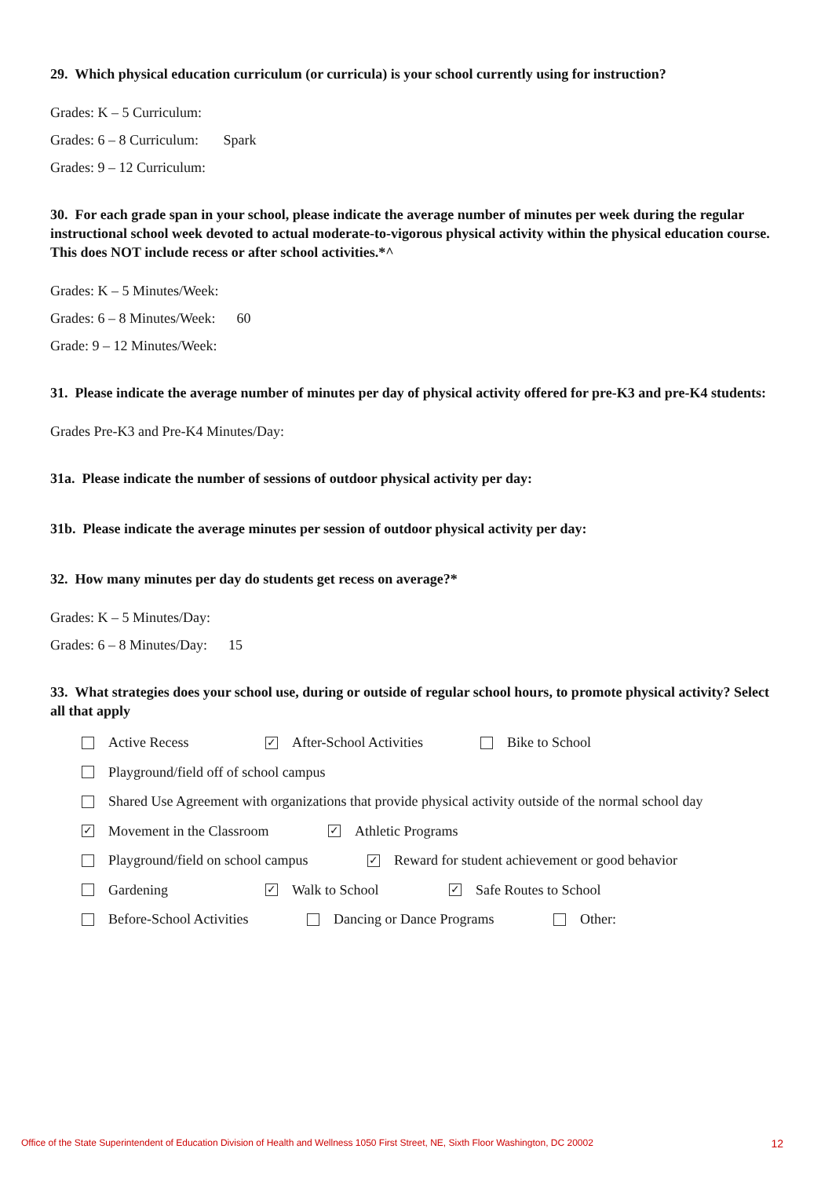29. Which physical education curriculum (or curricula) is your school currently using for instruction?
Grades: K – 5 Curriculum:
Grades: 6 – 8 Curriculum: Spark
Grades: 9 – 12 Curriculum:
30. For each grade span in your school, please indicate the average number of minutes per week during the regular instructional school week devoted to actual moderate-to-vigorous physical activity within the physical education course. This does NOT include recess or after school activities.*^
Grades: K – 5 Minutes/Week:
Grades: 6 – 8 Minutes/Week: 60
Grade: 9 – 12 Minutes/Week:
31. Please indicate the average number of minutes per day of physical activity offered for pre-K3 and pre-K4 students:
Grades Pre-K3 and Pre-K4 Minutes/Day:
31a. Please indicate the number of sessions of outdoor physical activity per day:
31b. Please indicate the average minutes per session of outdoor physical activity per day:
32. How many minutes per day do students get recess on average?*
Grades: K – 5 Minutes/Day:
Grades: 6 – 8 Minutes/Day: 15
33. What strategies does your school use, during or outside of regular school hours, to promote physical activity? Select all that apply
Active Recess ✓ After-School Activities Bike to School
Playground/field off of school campus
Shared Use Agreement with organizations that provide physical activity outside of the normal school day
✓ Movement in the Classroom ✓ Athletic Programs
Playground/field on school campus ✓ Reward for student achievement or good behavior
Gardening ✓ Walk to School ✓ Safe Routes to School
Before-School Activities Dancing or Dance Programs Other:
Office of the State Superintendent of Education Division of Health and Wellness 1050 First Street, NE, Sixth Floor Washington, DC 20002 12